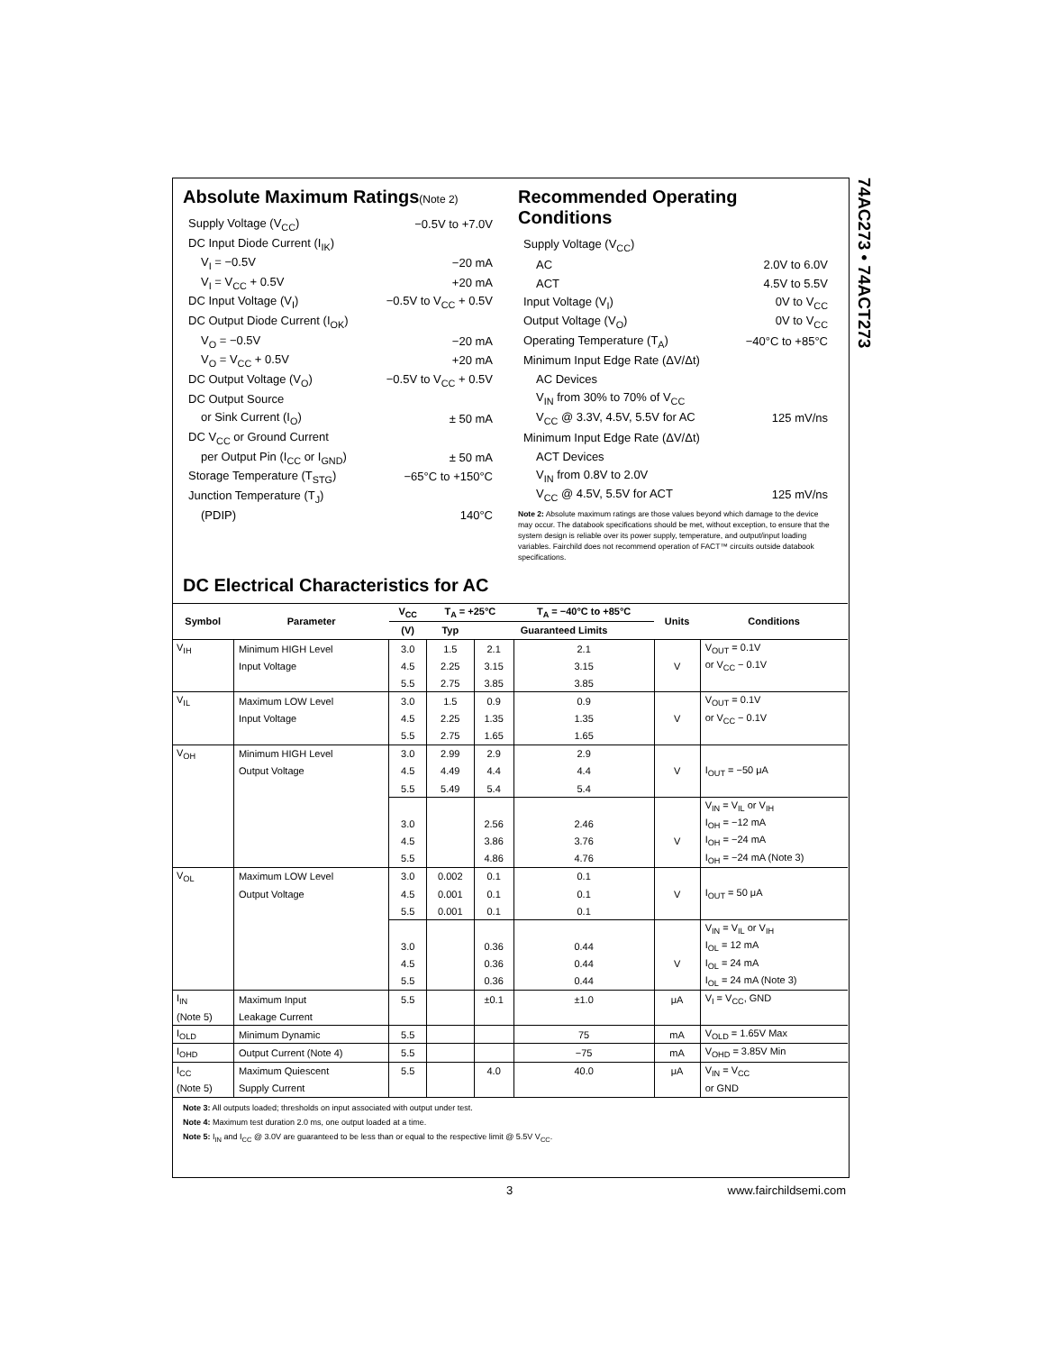74AC273 • 74ACT273
Absolute Maximum Ratings(Note 2)
| Supply Voltage (V<sub>CC</sub>) | −0.5V to +7.0V |
| DC Input Diode Current (I<sub>IK</sub>) | |
| V<sub>I</sub> = −0.5V | −20 mA |
| V<sub>I</sub> = V<sub>CC</sub> + 0.5V | +20 mA |
| DC Input Voltage (V<sub>I</sub>) | −0.5V to V<sub>CC</sub> + 0.5V |
| DC Output Diode Current (I<sub>OK</sub>) | |
| V<sub>O</sub> = −0.5V | −20 mA |
| V<sub>O</sub> = V<sub>CC</sub> + 0.5V | +20 mA |
| DC Output Voltage (V<sub>O</sub>) | −0.5V to V<sub>CC</sub> + 0.5V |
| DC Output Source | |
| or Sink Current (I<sub>O</sub>) | ± 50 mA |
| DC V<sub>CC</sub> or Ground Current | |
| per Output Pin (I<sub>CC</sub> or I<sub>GND</sub>) | ± 50 mA |
| Storage Temperature (T<sub>STG</sub>) | −65°C to +150°C |
| Junction Temperature (T<sub>J</sub>) | |
| (PDIP) | 140°C |
Recommended Operating Conditions
| Supply Voltage (V<sub>CC</sub>) | |
| AC | 2.0V to 6.0V |
| ACT | 4.5V to 5.5V |
| Input Voltage (V<sub>I</sub>) | 0V to V<sub>CC</sub> |
| Output Voltage (V<sub>O</sub>) | 0V to V<sub>CC</sub> |
| Operating Temperature (T<sub>A</sub>) | −40°C to +85°C |
| Minimum Input Edge Rate (ΔV/Δt) | |
| AC Devices | |
| V<sub>IN</sub> from 30% to 70% of V<sub>CC</sub> | |
| V<sub>CC</sub> @ 3.3V, 4.5V, 5.5V for AC | 125 mV/ns |
| Minimum Input Edge Rate (ΔV/Δt) | |
| ACT Devices | |
| V<sub>IN</sub> from 0.8V to 2.0V | |
| V<sub>CC</sub> @ 4.5V, 5.5V for ACT | 125 mV/ns |
Note 2: Absolute maximum ratings are those values beyond which damage to the device may occur. The databook specifications should be met, without exception, to ensure that the system design is reliable over its power supply, temperature, and output/input loading variables. Fairchild does not recommend operation of FACT™ circuits outside databook specifications.
DC Electrical Characteristics for AC
| Symbol | Parameter | V<sub>CC</sub> | T<sub>A</sub> = +25°C | | T<sub>A</sub> = −40°C to +85°C | Units | Conditions |
| --- | --- | --- | --- | --- | --- | --- | --- |
| | | (V) | Typ | Guaranteed Limits | | | |
| V<sub>IH</sub> | Minimum HIGH Level | 3.0 | 1.5 | 2.1 | 2.1 | | V<sub>OUT</sub> = 0.1V |
| | Input Voltage | 4.5 | 2.25 | 3.15 | 3.15 | V | or V<sub>CC</sub> − 0.1V |
| | | 5.5 | 2.75 | 3.85 | 3.85 | | |
| V<sub>IL</sub> | Maximum LOW Level | 3.0 | 1.5 | 0.9 | 0.9 | | V<sub>OUT</sub> = 0.1V |
| | Input Voltage | 4.5 | 2.25 | 1.35 | 1.35 | V | or V<sub>CC</sub> − 0.1V |
| | | 5.5 | 2.75 | 1.65 | 1.65 | | |
| V<sub>OH</sub> | Minimum HIGH Level | 3.0 | 2.99 | 2.9 | 2.9 | | |
| | Output Voltage | 4.5 | 4.49 | 4.4 | 4.4 | V | I<sub>OUT</sub> = −50 μA |
| | | 5.5 | 5.49 | 5.4 | 5.4 | | |
| | | | | | | | V<sub>IN</sub> = V<sub>IL</sub> or V<sub>IH</sub> |
| | | 3.0 | | 2.56 | 2.46 | | I<sub>OH</sub> = −12 mA |
| | | 4.5 | | 3.86 | 3.76 | V | I<sub>OH</sub> = −24 mA |
| | | 5.5 | | 4.86 | 4.76 | | I<sub>OH</sub> = −24 mA (Note 3) |
| V<sub>OL</sub> | Maximum LOW Level | 3.0 | 0.002 | 0.1 | 0.1 | | |
| | Output Voltage | 4.5 | 0.001 | 0.1 | 0.1 | V | I<sub>OUT</sub> = 50 μA |
| | | 5.5 | 0.001 | 0.1 | 0.1 | | |
| | | | | | | | V<sub>IN</sub> = V<sub>IL</sub> or V<sub>IH</sub> |
| | | 3.0 | | 0.36 | 0.44 | | I<sub>OL</sub> = 12 mA |
| | | 4.5 | | 0.36 | 0.44 | V | I<sub>OL</sub> = 24 mA |
| | | 5.5 | | 0.36 | 0.44 | | I<sub>OL</sub> = 24 mA (Note 3) |
| I<sub>IN</sub> | Maximum Input | 5.5 | | ±0.1 | ±1.0 | μA | V<sub>I</sub> = V<sub>CC</sub>, GND |
| (Note 5) | Leakage Current | | | | | | |
| I<sub>OLD</sub> | Minimum Dynamic | 5.5 | | | 75 | mA | V<sub>OLD</sub> = 1.65V Max |
| I<sub>OHD</sub> | Output Current (Note 4) | 5.5 | | | −75 | mA | V<sub>OHD</sub> = 3.85V Min |
| I<sub>CC</sub> | Maximum Quiescent | 5.5 | | 4.0 | 40.0 | μA | V<sub>IN</sub> = V<sub>CC</sub> |
| (Note 5) | Supply Current | | | | | | or GND |
Note 3: All outputs loaded; thresholds on input associated with output under test.
Note 4: Maximum test duration 2.0 ms, one output loaded at a time.
Note 5: I<sub>IN</sub> and I<sub>CC</sub> @ 3.0V are guaranteed to be less than or equal to the respective limit @ 5.5V V<sub>CC</sub>.
3 www.fairchildsemi.com